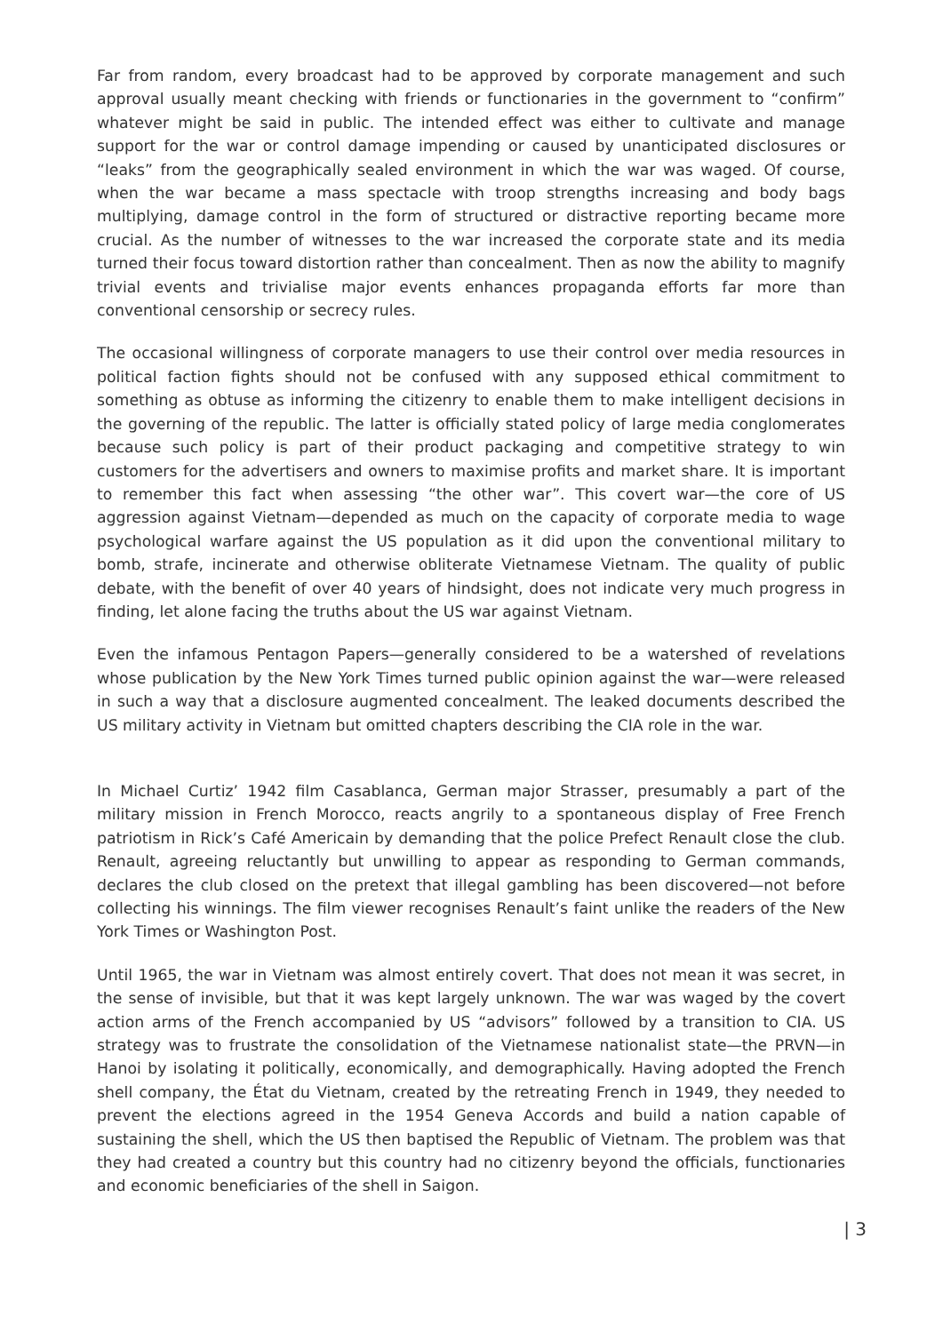Far from random, every broadcast had to be approved by corporate management and such approval usually meant checking with friends or functionaries in the government to “confirm” whatever might be said in public. The intended effect was either to cultivate and manage support for the war or control damage impending or caused by unanticipated disclosures or “leaks” from the geographically sealed environment in which the war was waged. Of course, when the war became a mass spectacle with troop strengths increasing and body bags multiplying, damage control in the form of structured or distractive reporting became more crucial. As the number of witnesses to the war increased the corporate state and its media turned their focus toward distortion rather than concealment. Then as now the ability to magnify trivial events and trivialise major events enhances propaganda efforts far more than conventional censorship or secrecy rules.
The occasional willingness of corporate managers to use their control over media resources in political faction fights should not be confused with any supposed ethical commitment to something as obtuse as informing the citizenry to enable them to make intelligent decisions in the governing of the republic. The latter is officially stated policy of large media conglomerates because such policy is part of their product packaging and competitive strategy to win customers for the advertisers and owners to maximise profits and market share. It is important to remember this fact when assessing “the other war”. This covert war—the core of US aggression against Vietnam—depended as much on the capacity of corporate media to wage psychological warfare against the US population as it did upon the conventional military to bomb, strafe, incinerate and otherwise obliterate Vietnamese Vietnam. The quality of public debate, with the benefit of over 40 years of hindsight, does not indicate very much progress in finding, let alone facing the truths about the US war against Vietnam.
Even the infamous Pentagon Papers—generally considered to be a watershed of revelations whose publication by the New York Times turned public opinion against the war—were released in such a way that a disclosure augmented concealment. The leaked documents described the US military activity in Vietnam but omitted chapters describing the CIA role in the war.
In Michael Curtiz’ 1942 film Casablanca, German major Strasser, presumably a part of the military mission in French Morocco, reacts angrily to a spontaneous display of Free French patriotism in Rick’s Café Americain by demanding that the police Prefect Renault close the club. Renault, agreeing reluctantly but unwilling to appear as responding to German commands, declares the club closed on the pretext that illegal gambling has been discovered—not before collecting his winnings. The film viewer recognises Renault’s faint unlike the readers of the New York Times or Washington Post.
Until 1965, the war in Vietnam was almost entirely covert. That does not mean it was secret, in the sense of invisible, but that it was kept largely unknown. The war was waged by the covert action arms of the French accompanied by US “advisors” followed by a transition to CIA. US strategy was to frustrate the consolidation of the Vietnamese nationalist state—the PRVN—in Hanoi by isolating it politically, economically, and demographically. Having adopted the French shell company, the État du Vietnam, created by the retreating French in 1949, they needed to prevent the elections agreed in the 1954 Geneva Accords and build a nation capable of sustaining the shell, which the US then baptised the Republic of Vietnam. The problem was that they had created a country but this country had no citizenry beyond the officials, functionaries and economic beneficiaries of the shell in Saigon.
| 3